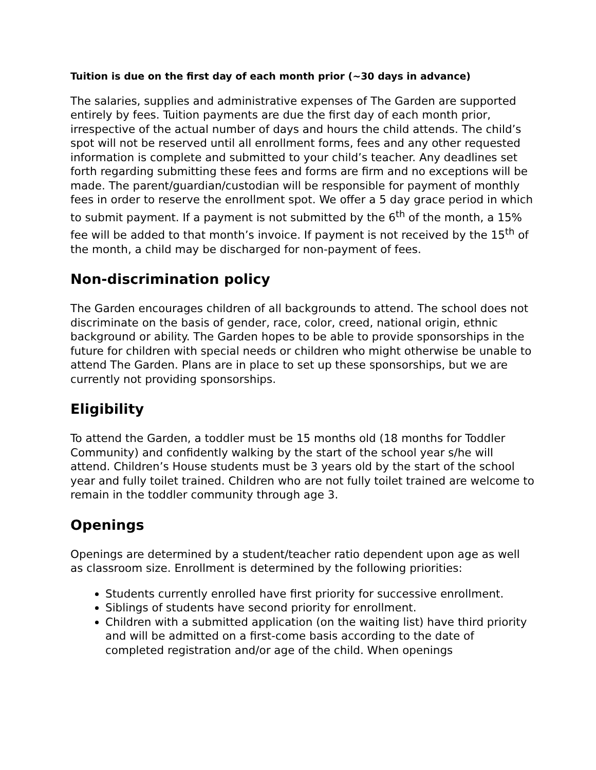Tuition is due on the first day of each month prior (~30 days in advance)
The salaries, supplies and administrative expenses of The Garden are supported entirely by fees. Tuition payments are due the first day of each month prior, irrespective of the actual number of days and hours the child attends. The child’s spot will not be reserved until all enrollment forms, fees and any other requested information is complete and submitted to your child’s teacher. Any deadlines set forth regarding submitting these fees and forms are firm and no exceptions will be made. The parent/guardian/custodian will be responsible for payment of monthly fees in order to reserve the enrollment spot. We offer a 5 day grace period in which to submit payment. If a payment is not submitted by the 6<sup>th</sup> of the month, a 15% fee will be added to that month’s invoice. If payment is not received by the 15<sup>th</sup> of the month, a child may be discharged for non-payment of fees.
Non-discrimination policy
The Garden encourages children of all backgrounds to attend. The school does not discriminate on the basis of gender, race, color, creed, national origin, ethnic background or ability. The Garden hopes to be able to provide sponsorships in the future for children with special needs or children who might otherwise be unable to attend The Garden. Plans are in place to set up these sponsorships, but we are currently not providing sponsorships.
Eligibility
To attend the Garden, a toddler must be 15 months old (18 months for Toddler Community) and confidently walking by the start of the school year s/he will attend. Children’s House students must be 3 years old by the start of the school year and fully toilet trained. Children who are not fully toilet trained are welcome to remain in the toddler community through age 3.
Openings
Openings are determined by a student/teacher ratio dependent upon age as well as classroom size. Enrollment is determined by the following priorities:
Students currently enrolled have first priority for successive enrollment.
Siblings of students have second priority for enrollment.
Children with a submitted application (on the waiting list) have third priority and will be admitted on a first-come basis according to the date of completed registration and/or age of the child. When openings